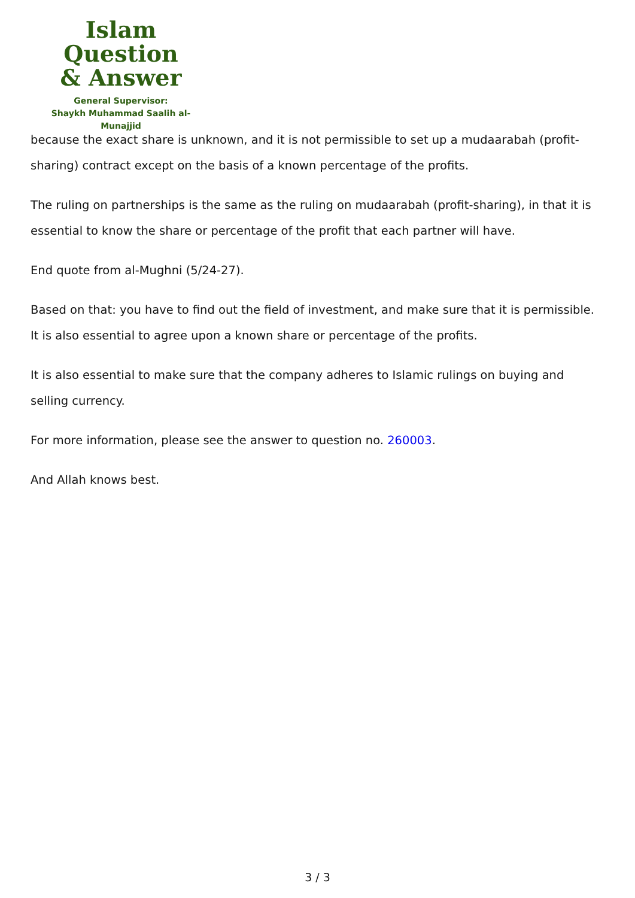Islam Question
& Answer
General Supervisor:
Shaykh Muhammad Saalih al-Munajjid
because the exact share is unknown, and it is not permissible to set up a mudaarabah (profit-sharing) contract except on the basis of a known percentage of the profits.
The ruling on partnerships is the same as the ruling on mudaarabah (profit-sharing), in that it is essential to know the share or percentage of the profit that each partner will have.
End quote from al-Mughni (5/24-27).
Based on that: you have to find out the field of investment, and make sure that it is permissible. It is also essential to agree upon a known share or percentage of the profits.
It is also essential to make sure that the company adheres to Islamic rulings on buying and selling currency.
For more information, please see the answer to question no. 260003.
And Allah knows best.
3 / 3